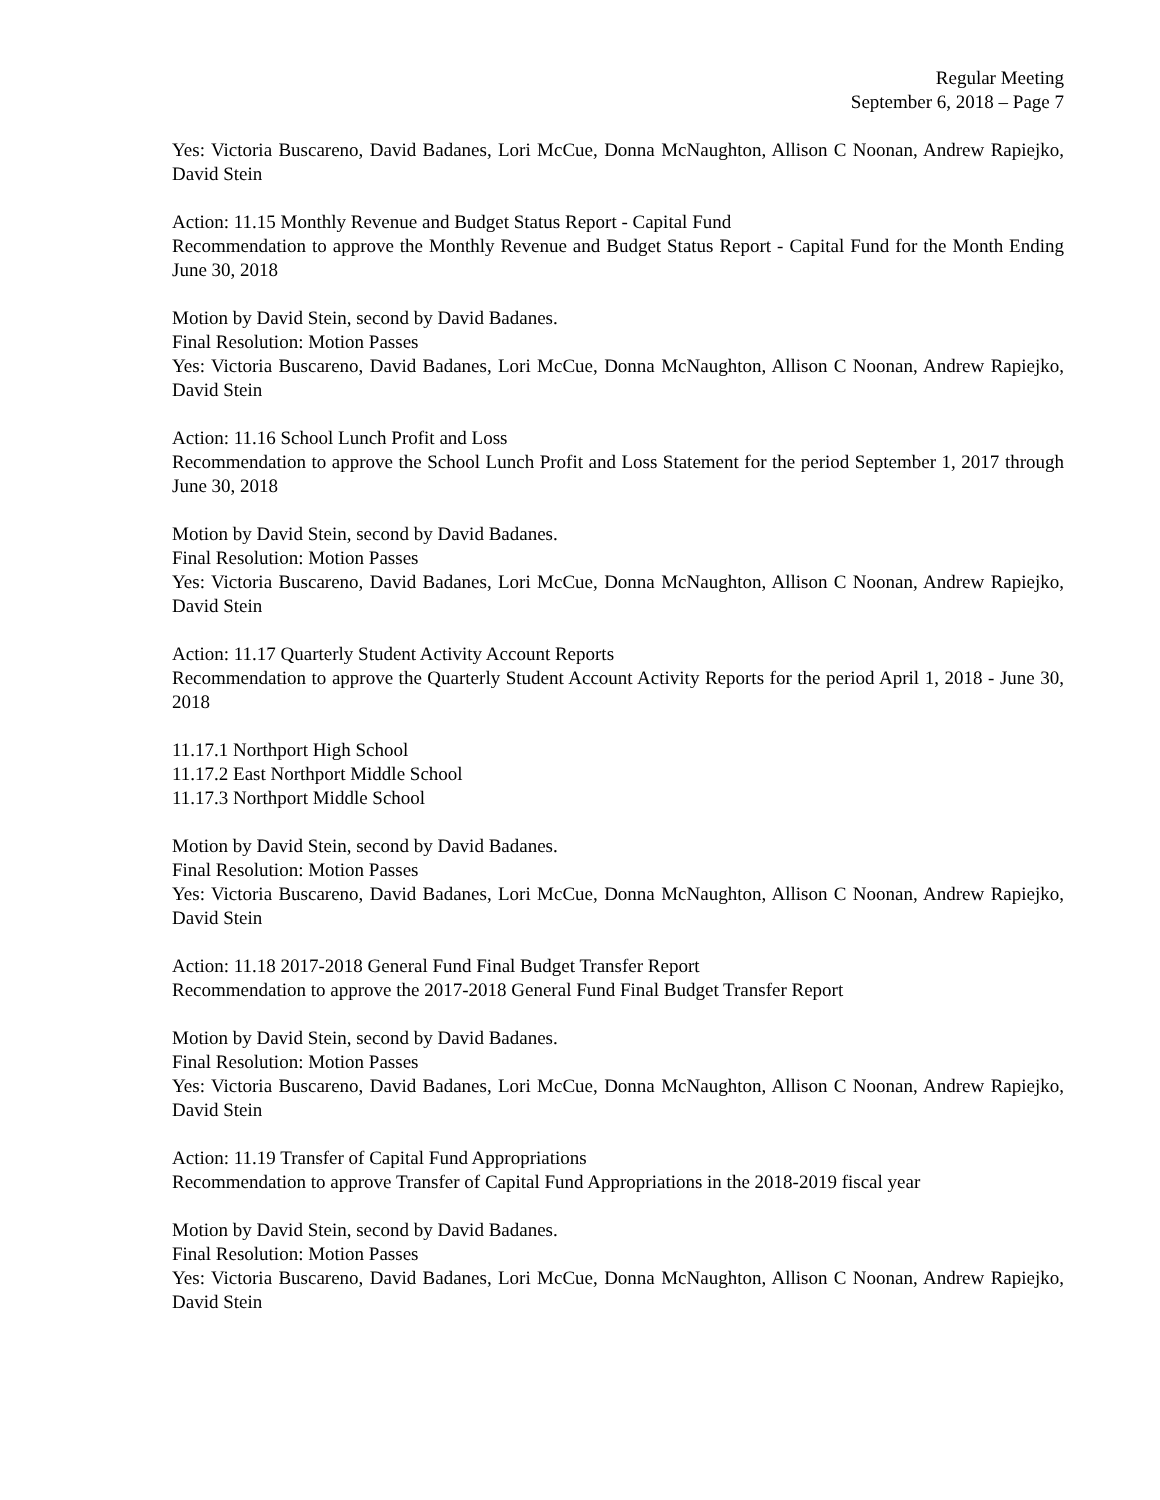Regular Meeting
September 6, 2018 – Page 7
Yes: Victoria Buscareno, David Badanes, Lori McCue, Donna McNaughton, Allison C Noonan, Andrew Rapiejko, David Stein
Action: 11.15 Monthly Revenue and Budget Status Report - Capital Fund
Recommendation to approve the Monthly Revenue and Budget Status Report - Capital Fund for the Month Ending June 30, 2018
Motion by David Stein, second by David Badanes.
Final Resolution: Motion Passes
Yes: Victoria Buscareno, David Badanes, Lori McCue, Donna McNaughton, Allison C Noonan, Andrew Rapiejko, David Stein
Action: 11.16 School Lunch Profit and Loss
Recommendation to approve the School Lunch Profit and Loss Statement for the period September 1, 2017 through June 30, 2018
Motion by David Stein, second by David Badanes.
Final Resolution: Motion Passes
Yes: Victoria Buscareno, David Badanes, Lori McCue, Donna McNaughton, Allison C Noonan, Andrew Rapiejko, David Stein
Action: 11.17 Quarterly Student Activity Account Reports
Recommendation to approve the Quarterly Student Account Activity Reports for the period April 1, 2018 - June 30, 2018
11.17.1 Northport High School
11.17.2 East Northport Middle School
11.17.3 Northport Middle School
Motion by David Stein, second by David Badanes.
Final Resolution: Motion Passes
Yes: Victoria Buscareno, David Badanes, Lori McCue, Donna McNaughton, Allison C Noonan, Andrew Rapiejko, David Stein
Action: 11.18 2017-2018 General Fund Final Budget Transfer Report
Recommendation to approve the 2017-2018 General Fund Final Budget Transfer Report
Motion by David Stein, second by David Badanes.
Final Resolution: Motion Passes
Yes: Victoria Buscareno, David Badanes, Lori McCue, Donna McNaughton, Allison C Noonan, Andrew Rapiejko, David Stein
Action: 11.19 Transfer of Capital Fund Appropriations
Recommendation to approve Transfer of Capital Fund Appropriations in the 2018-2019 fiscal year
Motion by David Stein, second by David Badanes.
Final Resolution: Motion Passes
Yes: Victoria Buscareno, David Badanes, Lori McCue, Donna McNaughton, Allison C Noonan, Andrew Rapiejko, David Stein